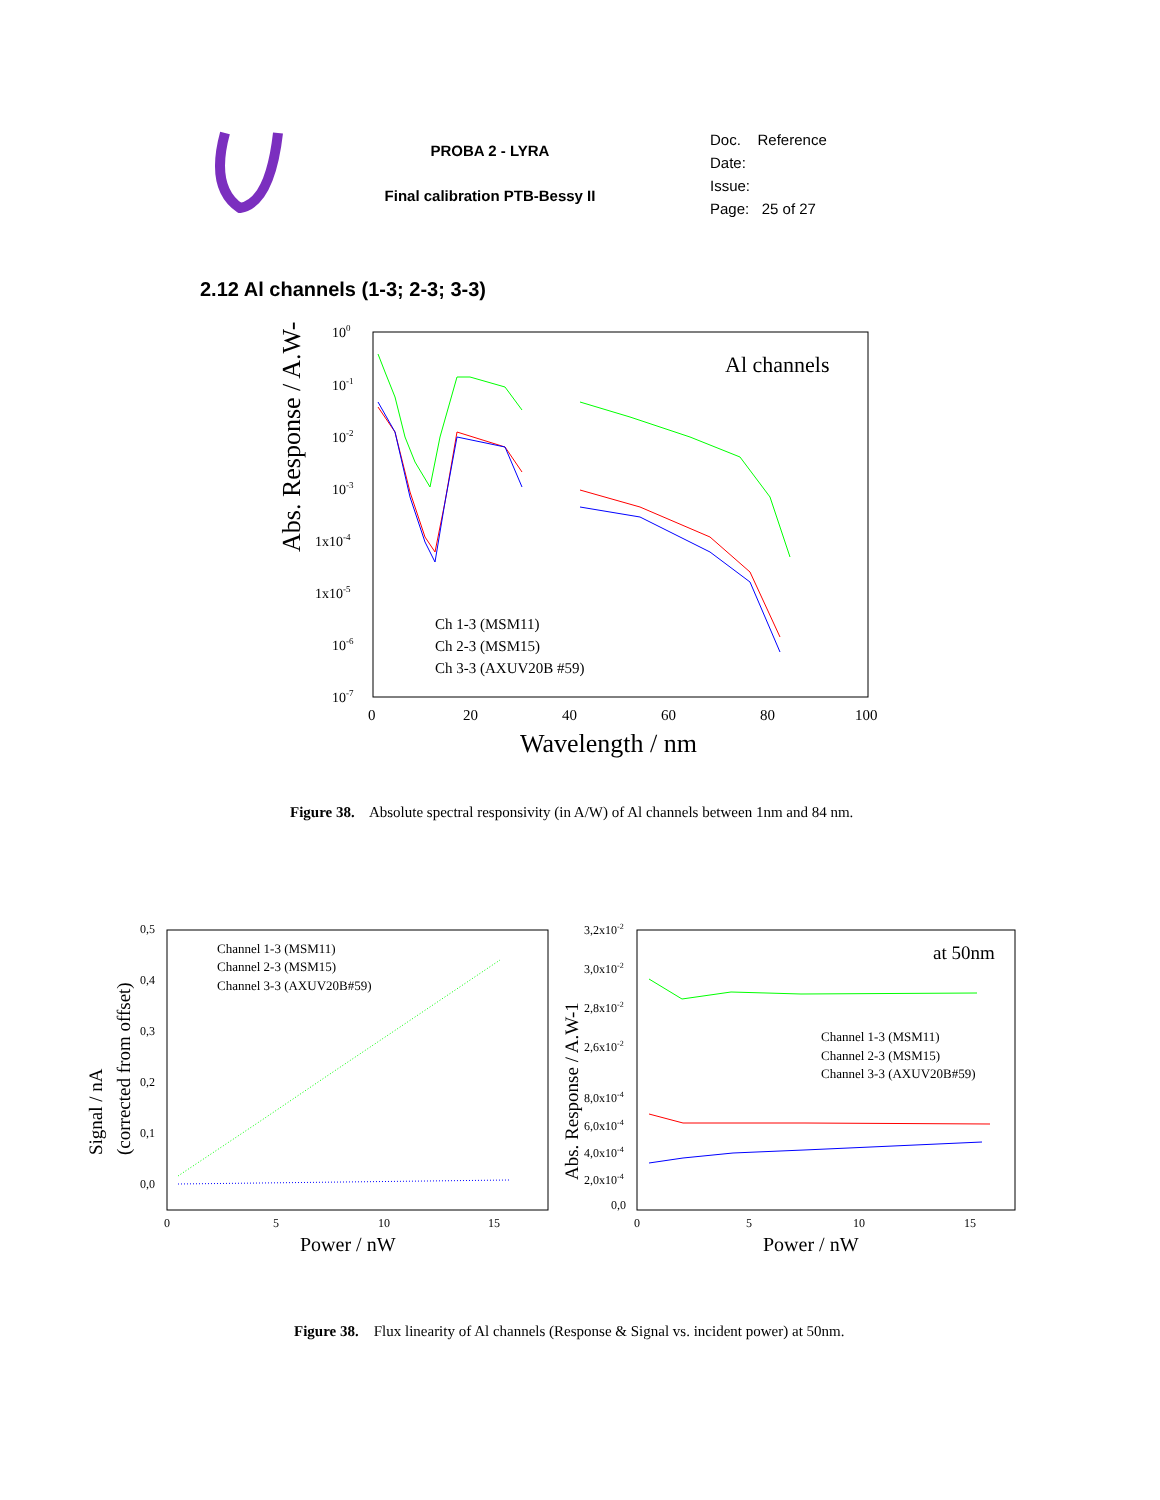PROBA 2 - LYRA
Final calibration PTB-Bessy II
Doc. Reference
Date:
Issue:
Page: 25 of 27
2.12 Al channels (1-3; 2-3; 3-3)
Abs. Response / A.W-1
Al channels
100
10-1
10-2
10-3
1x10-4
1x10-5
10-6
10-7
0
20
40
60
80
100
Wavelength / nm
Ch 1-3 (MSM11)
Ch 2-3 (MSM15)
Ch 3-3 (AXUV20B #59)
Figure 38. Absolute spectral responsivity (in A/W) of Al channels between 1nm and 84 nm.
Signal / nA
(corrected from offset)
0,5
0,4
0,3
0,2
0,1
0,0
0
5
10
15
Power / nW
Channel 1-3 (MSM11)
Channel 2-3 (MSM15)
Channel 3-3 (AXUV20B#59)
Abs. Response / A.W-1
3,2x10-2
3,0x10-2
2,8x10-2
2,6x10-2
8,0x10-4
6,0x10-4
4,0x10-4
2,0x10-4
0,0
0
5
10
15
Power / nW
at 50nm
Channel 1-3 (MSM11)
Channel 2-3 (MSM15)
Channel 3-3 (AXUV20B#59)
Figure 38. Flux linearity of Al channels (Response & Signal vs. incident power) at 50nm.